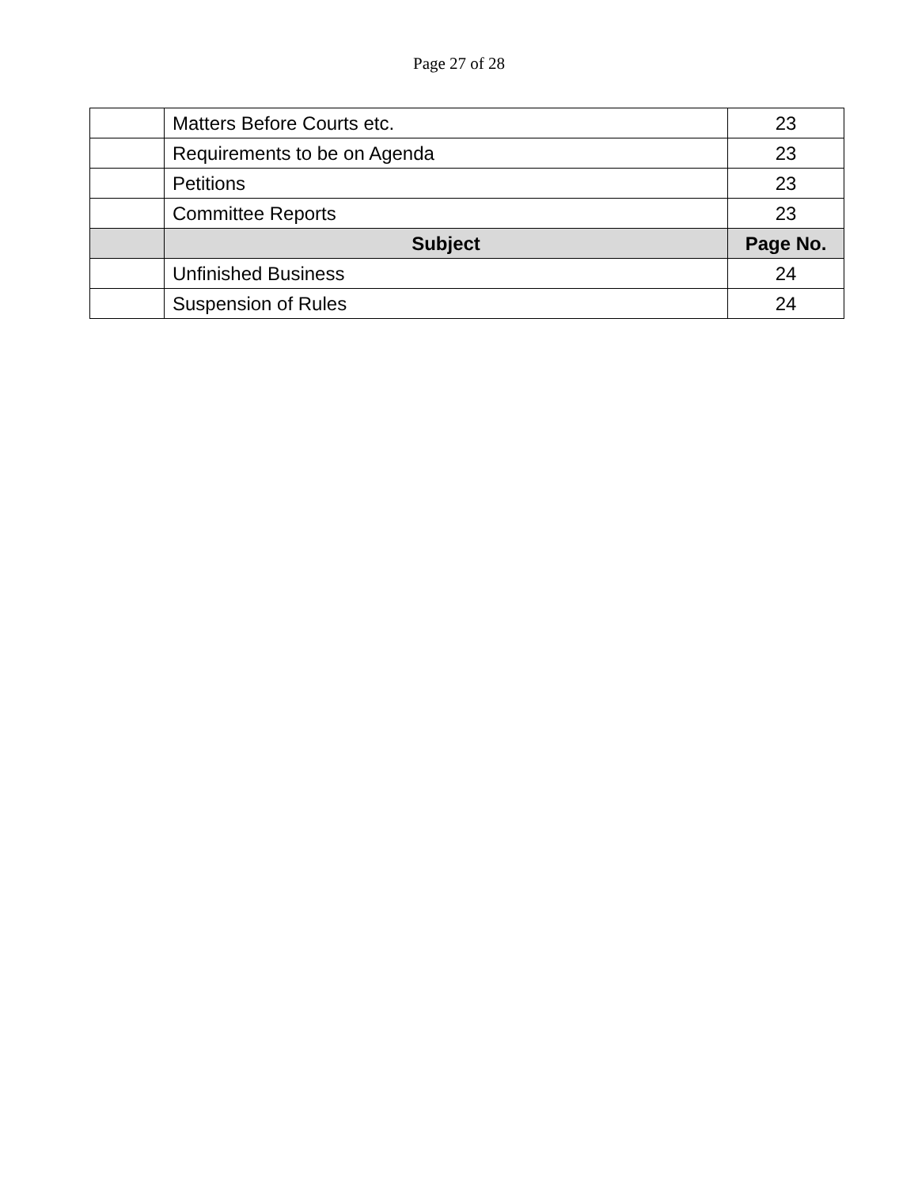Page 27 of 28
| | Matters Before Courts etc. | 23 |
| | Requirements to be on Agenda | 23 |
| | Petitions | 23 |
| | Committee Reports | 23 |
| | Subject | Page No. |
| | Unfinished Business | 24 |
| | Suspension of Rules | 24 |